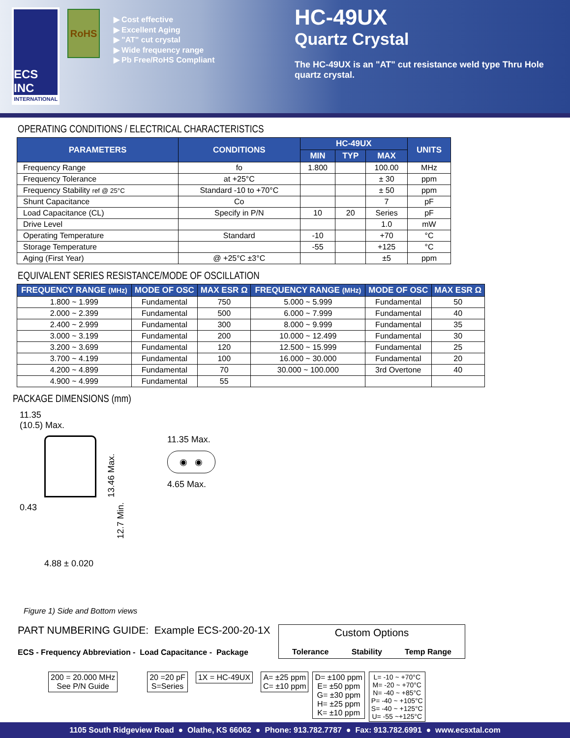ECS INC
INTERNATIONAL
RoHS
▶ Cost effective
▶ Excellent Aging
▶ "AT" cut crystal
▶ Wide frequency range
▶ Pb Free/RoHS Compliant
HC-49UX
Quartz Crystal
The HC-49UX is an "AT" cut resistance weld type Thru Hole quartz crystal.
OPERATING CONDITIONS / ELECTRICAL CHARACTERISTICS
| PARAMETERS | CONDITIONS | HC-49UX | | | UNITS |
| --- | --- | --- | --- | --- | --- |
| | | MIN | TYP | MAX | |
| Frequency Range | fo | 1.800 | | 100.00 | MHz |
| Frequency Tolerance | at +25°C | | | ± 30 | ppm |
| Frequency Stability ref @ 25°C | Standard -10 to +70°C | | | ± 50 | ppm |
| Shunt Capacitance | Co | | | 7 | pF |
| Load Capacitance (CL) | Specify in P/N | 10 | 20 | Series | pF |
| Drive Level | | | | 1.0 | mW |
| Operating Temperature | Standard | -10 | | +70 | °C |
| Storage Temperature | | -55 | | +125 | °C |
| Aging (First Year) | @ +25°C ±3°C | | | ±5 | ppm |
EQUIVALENT SERIES RESISTANCE/MODE OF OSCILLATION
| FREQUENCY RANGE (MHz) | MODE OF OSC | MAX ESR Ω | FREQUENCY RANGE (MHz) | MODE OF OSC | MAX ESR Ω |
| --- | --- | --- | --- | --- | --- |
| 1.800 ~ 1.999 | Fundamental | 750 | 5.000 ~ 5.999 | Fundamental | 50 |
| 2.000 ~ 2.399 | Fundamental | 500 | 6.000 ~ 7.999 | Fundamental | 40 |
| 2.400 ~ 2.999 | Fundamental | 300 | 8.000 ~ 9.999 | Fundamental | 35 |
| 3.000 ~ 3.199 | Fundamental | 200 | 10.000 ~ 12.499 | Fundamental | 30 |
| 3.200 ~ 3.699 | Fundamental | 120 | 12.500 ~ 15.999 | Fundamental | 25 |
| 3.700 ~ 4.199 | Fundamental | 100 | 16.000 ~ 30.000 | Fundamental | 20 |
| 4.200 ~ 4.899 | Fundamental | 70 | 30.000 ~ 100.000 | 3rd Overtone | 40 |
| 4.900 ~ 4.999 | Fundamental | 55 | | | |
PACKAGE DIMENSIONS (mm)
11.35
(10.5) Max.
13.46 Max.
0.43
12.7 Min.
4.88 ± 0.020
11.35 Max.
◉ ◉
4.65 Max.
Figure 1) Side and Bottom views
PART NUMBERING GUIDE: Example ECS-200-20-1X
ECS - Frequency Abbreviation - Load Capacitance - Package
Custom Options
Tolerance Stability Temp Range
200 = 20.000 MHz
See P/N Guide
20 =20 pF
S=Series
1X = HC-49UX
A= ±25 ppm
C= ±10 ppm
D= ±100 ppm
E= ±50 ppm
G= ±30 ppm
H= ±25 ppm
K= ±10 ppm
L= -10 ~ +70°C
M= -20 ~ +70°C
N= -40 ~ +85°C
P= -40 ~ +105°C
S= -40 ~ +125°C
U= -55 ~+125°C
1105 South Ridgeview Road ● Olathe, KS 66062 ● Phone: 913.782.7787 ● Fax: 913.782.6991 ● www.ecsxtal.com